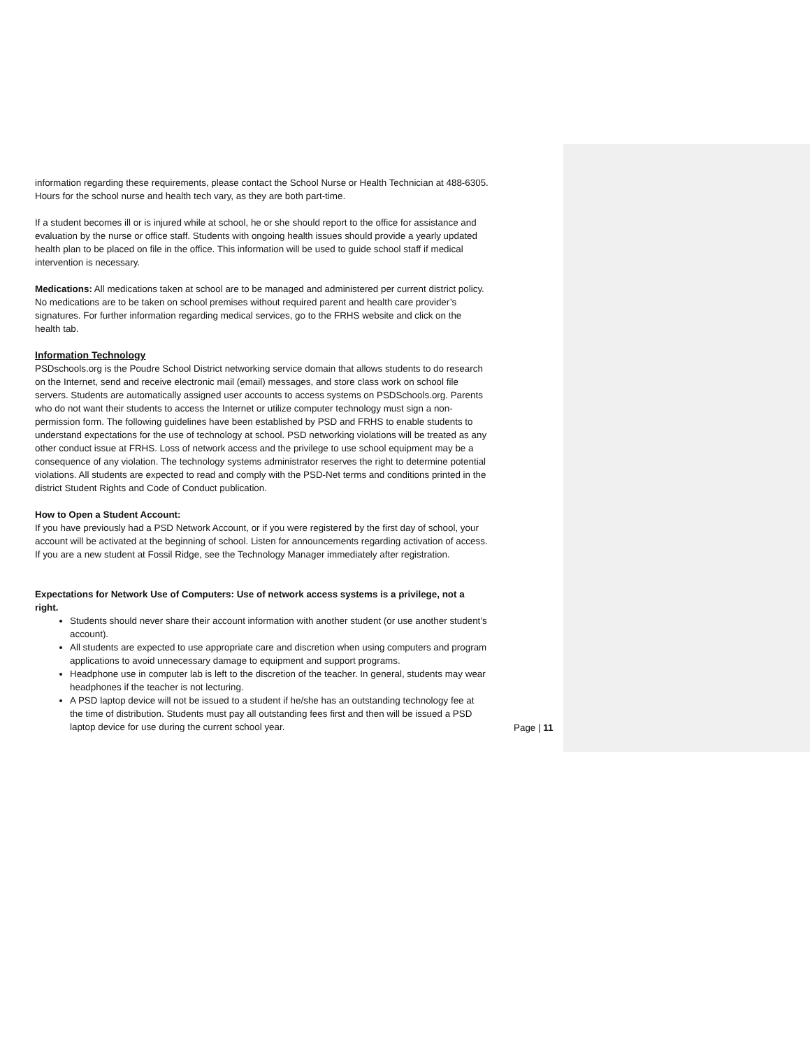information regarding these requirements, please contact the School Nurse or Health Technician at 488-6305. Hours for the school nurse and health tech vary, as they are both part-time.
If a student becomes ill or is injured while at school, he or she should report to the office for assistance and evaluation by the nurse or office staff. Students with ongoing health issues should provide a yearly updated health plan to be placed on file in the office. This information will be used to guide school staff if medical intervention is necessary.
Medications: All medications taken at school are to be managed and administered per current district policy. No medications are to be taken on school premises without required parent and health care provider’s signatures. For further information regarding medical services, go to the FRHS website and click on the health tab.
Information Technology
PSDschools.org is the Poudre School District networking service domain that allows students to do research on the Internet, send and receive electronic mail (email) messages, and store class work on school file servers. Students are automatically assigned user accounts to access systems on PSDSchools.org. Parents who do not want their students to access the Internet or utilize computer technology must sign a non-permission form. The following guidelines have been established by PSD and FRHS to enable students to understand expectations for the use of technology at school. PSD networking violations will be treated as any other conduct issue at FRHS. Loss of network access and the privilege to use school equipment may be a consequence of any violation. The technology systems administrator reserves the right to determine potential violations. All students are expected to read and comply with the PSD-Net terms and conditions printed in the district Student Rights and Code of Conduct publication.
How to Open a Student Account:
If you have previously had a PSD Network Account, or if you were registered by the first day of school, your account will be activated at the beginning of school. Listen for announcements regarding activation of access. If you are a new student at Fossil Ridge, see the Technology Manager immediately after registration.
Expectations for Network Use of Computers: Use of network access systems is a privilege, not a right.
Students should never share their account information with another student (or use another student’s account).
All students are expected to use appropriate care and discretion when using computers and program applications to avoid unnecessary damage to equipment and support programs.
Headphone use in computer lab is left to the discretion of the teacher. In general, students may wear headphones if the teacher is not lecturing.
A PSD laptop device will not be issued to a student if he/she has an outstanding technology fee at the time of distribution. Students must pay all outstanding fees first and then will be issued a PSD laptop device for use during the current school year.
Page | 11